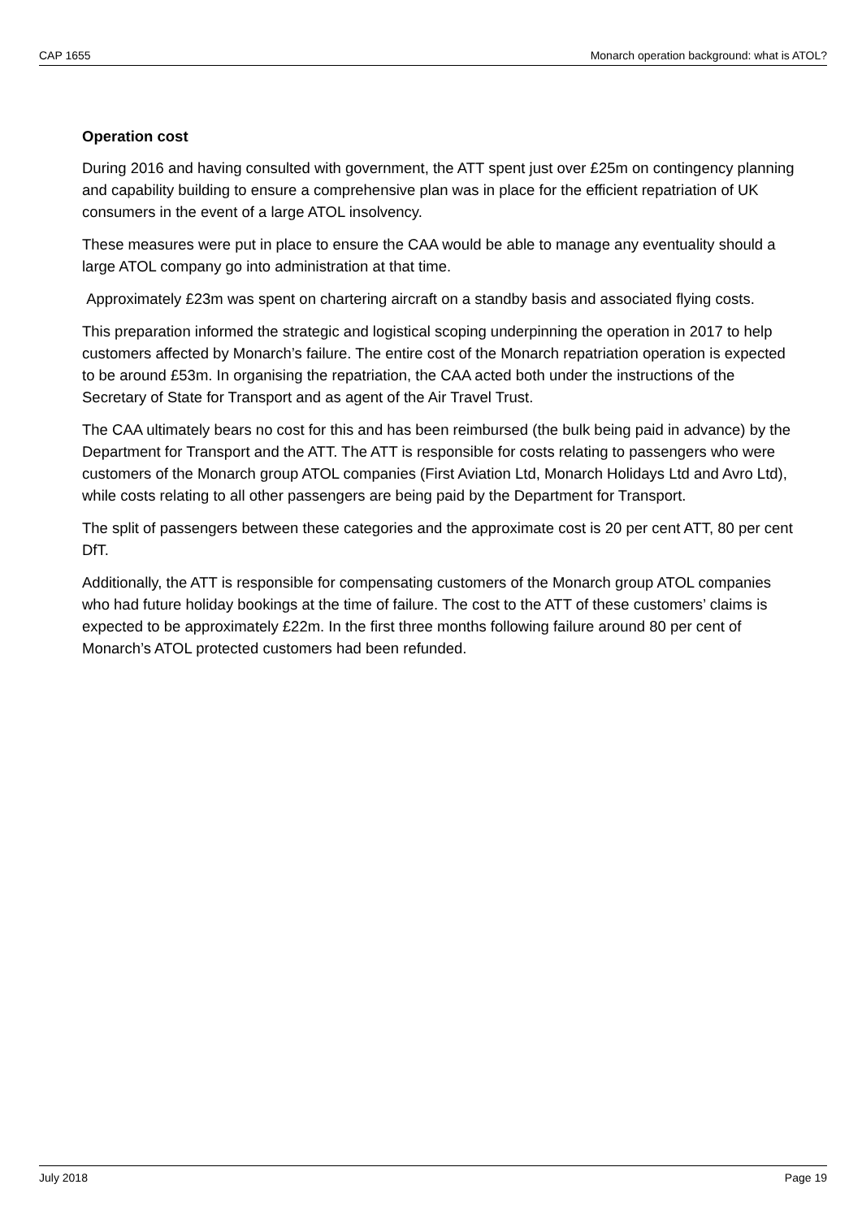CAP 1655 Monarch operation background: what is ATOL?
Operation cost
During 2016 and having consulted with government, the ATT spent just over £25m on contingency planning and capability building to ensure a comprehensive plan was in place for the efficient repatriation of UK consumers in the event of a large ATOL insolvency.
These measures were put in place to ensure the CAA would be able to manage any eventuality should a large ATOL company go into administration at that time.
Approximately £23m was spent on chartering aircraft on a standby basis and associated flying costs.
This preparation informed the strategic and logistical scoping underpinning the operation in 2017 to help customers affected by Monarch’s failure. The entire cost of the Monarch repatriation operation is expected to be around £53m. In organising the repatriation, the CAA acted both under the instructions of the Secretary of State for Transport and as agent of the Air Travel Trust.
The CAA ultimately bears no cost for this and has been reimbursed (the bulk being paid in advance) by the Department for Transport and the ATT. The ATT is responsible for costs relating to passengers who were customers of the Monarch group ATOL companies (First Aviation Ltd, Monarch Holidays Ltd and Avro Ltd), while costs relating to all other passengers are being paid by the Department for Transport.
The split of passengers between these categories and the approximate cost is 20 per cent ATT, 80 per cent DfT.
Additionally, the ATT is responsible for compensating customers of the Monarch group ATOL companies who had future holiday bookings at the time of failure. The cost to the ATT of these customers’ claims is expected to be approximately £22m. In the first three months following failure around 80 per cent of Monarch’s ATOL protected customers had been refunded.
July 2018 Page 19